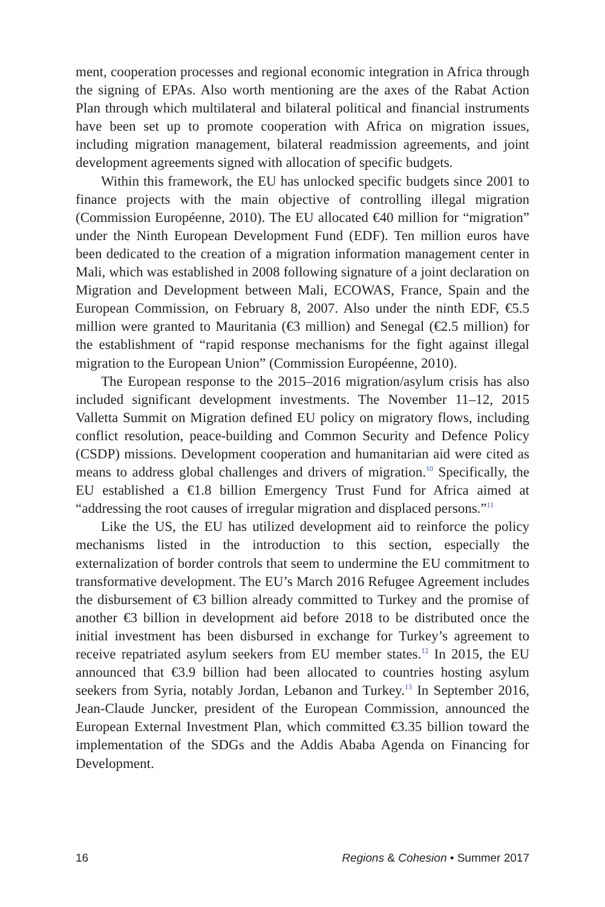ment, cooperation processes and regional economic integration in Africa through the signing of EPAs. Also worth mentioning are the axes of the Rabat Action Plan through which multilateral and bilateral political and financial instruments have been set up to promote cooperation with Africa on migration issues, including migration management, bilateral readmission agreements, and joint development agreements signed with allocation of specific budgets.
Within this framework, the EU has unlocked specific budgets since 2001 to finance projects with the main objective of controlling illegal migration (Commission Européenne, 2010). The EU allocated €40 million for “migration” under the Ninth European Development Fund (EDF). Ten million euros have been dedicated to the creation of a migration information management center in Mali, which was established in 2008 following signature of a joint declaration on Migration and Development between Mali, ECOWAS, France, Spain and the European Commission, on February 8, 2007. Also under the ninth EDF, €5.5 million were granted to Mauritania (€3 million) and Senegal (€2.5 million) for the establishment of “rapid response mechanisms for the fight against illegal migration to the European Union” (Commission Européenne, 2010).
The European response to the 2015–2016 migration/asylum crisis has also included significant development investments. The November 11–12, 2015 Valletta Summit on Migration defined EU policy on migratory flows, including conflict resolution, peace-building and Common Security and Defence Policy (CSDP) missions. Development cooperation and humanitarian aid were cited as means to address global challenges and drivers of migration.<sup>10</sup> Specifically, the EU established a €1.8 billion Emergency Trust Fund for Africa aimed at “addressing the root causes of irregular migration and displaced persons.”<sup>11</sup>
Like the US, the EU has utilized development aid to reinforce the policy mechanisms listed in the introduction to this section, especially the externalization of border controls that seem to undermine the EU commitment to transformative development. The EU’s March 2016 Refugee Agreement includes the disbursement of €3 billion already committed to Turkey and the promise of another €3 billion in development aid before 2018 to be distributed once the initial investment has been disbursed in exchange for Turkey’s agreement to receive repatriated asylum seekers from EU member states.<sup>12</sup> In 2015, the EU announced that €3.9 billion had been allocated to countries hosting asylum seekers from Syria, notably Jordan, Lebanon and Turkey.<sup>13</sup> In September 2016, Jean-Claude Juncker, president of the European Commission, announced the European External Investment Plan, which committed €3.35 billion toward the implementation of the SDGs and the Addis Ababa Agenda on Financing for Development.
16 Regions & Cohesion • Summer 2017